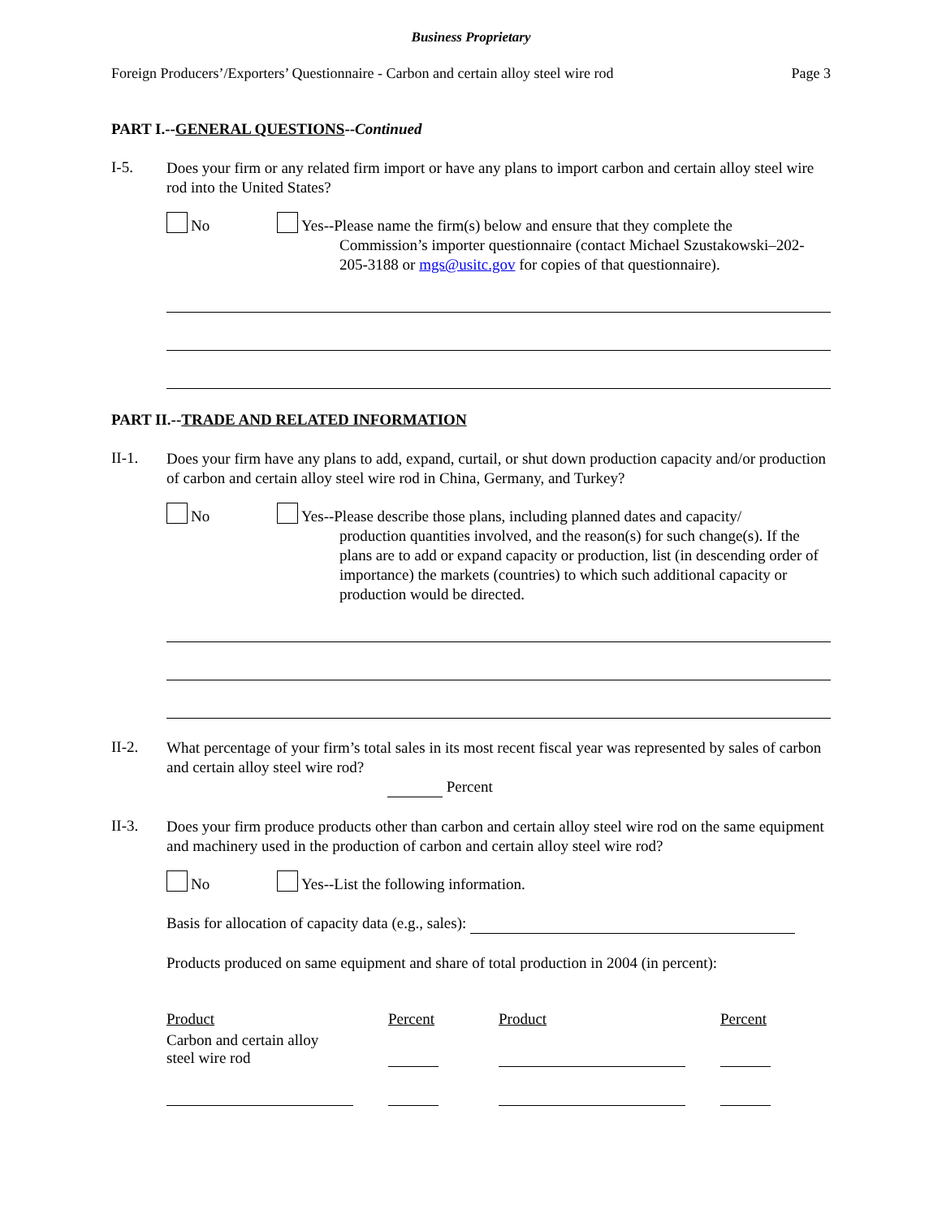Business Proprietary
Foreign Producers’/Exporters’ Questionnaire - Carbon and certain alloy steel wire rod Page 3
PART I.--GENERAL QUESTIONS--Continued
I-5.
Does your firm or any related firm import or have any plans to import carbon and certain alloy steel wire rod into the United States?
No
Yes--Please name the firm(s) below and ensure that they complete the
Commission’s importer questionnaire (contact Michael Szustakowski–202-205-3188 or mgs@usitc.gov for copies of that questionnaire).
PART II.--TRADE AND RELATED INFORMATION
II-1.
Does your firm have any plans to add, expand, curtail, or shut down production capacity and/or production of carbon and certain alloy steel wire rod in China, Germany, and Turkey?
No
Yes--Please describe those plans, including planned dates and capacity/
production quantities involved, and the reason(s) for such change(s). If the plans are to add or expand capacity or production, list (in descending order of importance) the markets (countries) to which such additional capacity or production would be directed.
II-2.
What percentage of your firm’s total sales in its most recent fiscal year was represented by sales of carbon and certain alloy steel wire rod?
Percent
II-3.
Does your firm produce products other than carbon and certain alloy steel wire rod on the same equipment and machinery used in the production of carbon and certain alloy steel wire rod?
No
Yes--List the following information.
Basis for allocation of capacity data (e.g., sales):
Products produced on same equipment and share of total production in 2004 (in percent):
| Product | Percent | Product | Percent |
| Carbon and certain alloy steel wire rod | | | |